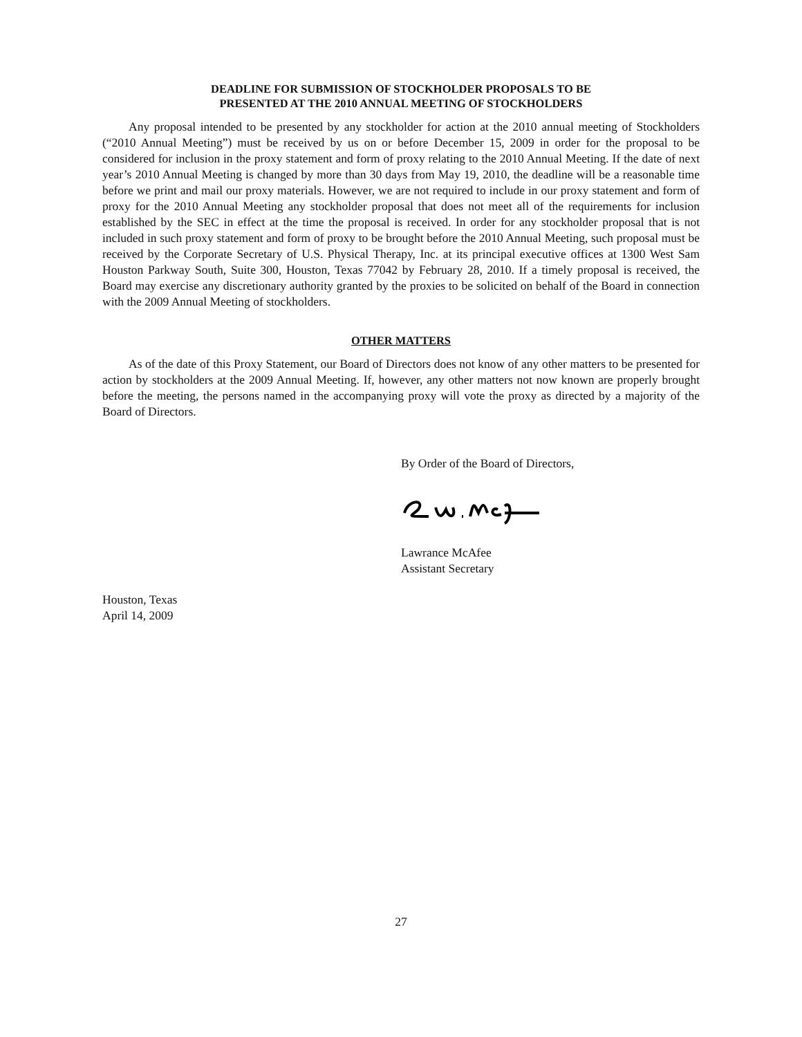DEADLINE FOR SUBMISSION OF STOCKHOLDER PROPOSALS TO BE
PRESENTED AT THE 2010 ANNUAL MEETING OF STOCKHOLDERS
Any proposal intended to be presented by any stockholder for action at the 2010 annual meeting of Stockholders (“2010 Annual Meeting”) must be received by us on or before December 15, 2009 in order for the proposal to be considered for inclusion in the proxy statement and form of proxy relating to the 2010 Annual Meeting. If the date of next year’s 2010 Annual Meeting is changed by more than 30 days from May 19, 2010, the deadline will be a reasonable time before we print and mail our proxy materials. However, we are not required to include in our proxy statement and form of proxy for the 2010 Annual Meeting any stockholder proposal that does not meet all of the requirements for inclusion established by the SEC in effect at the time the proposal is received. In order for any stockholder proposal that is not included in such proxy statement and form of proxy to be brought before the 2010 Annual Meeting, such proposal must be received by the Corporate Secretary of U.S. Physical Therapy, Inc. at its principal executive offices at 1300 West Sam Houston Parkway South, Suite 300, Houston, Texas 77042 by February 28, 2010. If a timely proposal is received, the Board may exercise any discretionary authority granted by the proxies to be solicited on behalf of the Board in connection with the 2009 Annual Meeting of stockholders.
OTHER MATTERS
As of the date of this Proxy Statement, our Board of Directors does not know of any other matters to be presented for action by stockholders at the 2009 Annual Meeting. If, however, any other matters not now known are properly brought before the meeting, the persons named in the accompanying proxy will vote the proxy as directed by a majority of the Board of Directors.
By Order of the Board of Directors,
Lawrance McAfee
Assistant Secretary
Houston, Texas
April 14, 2009
27